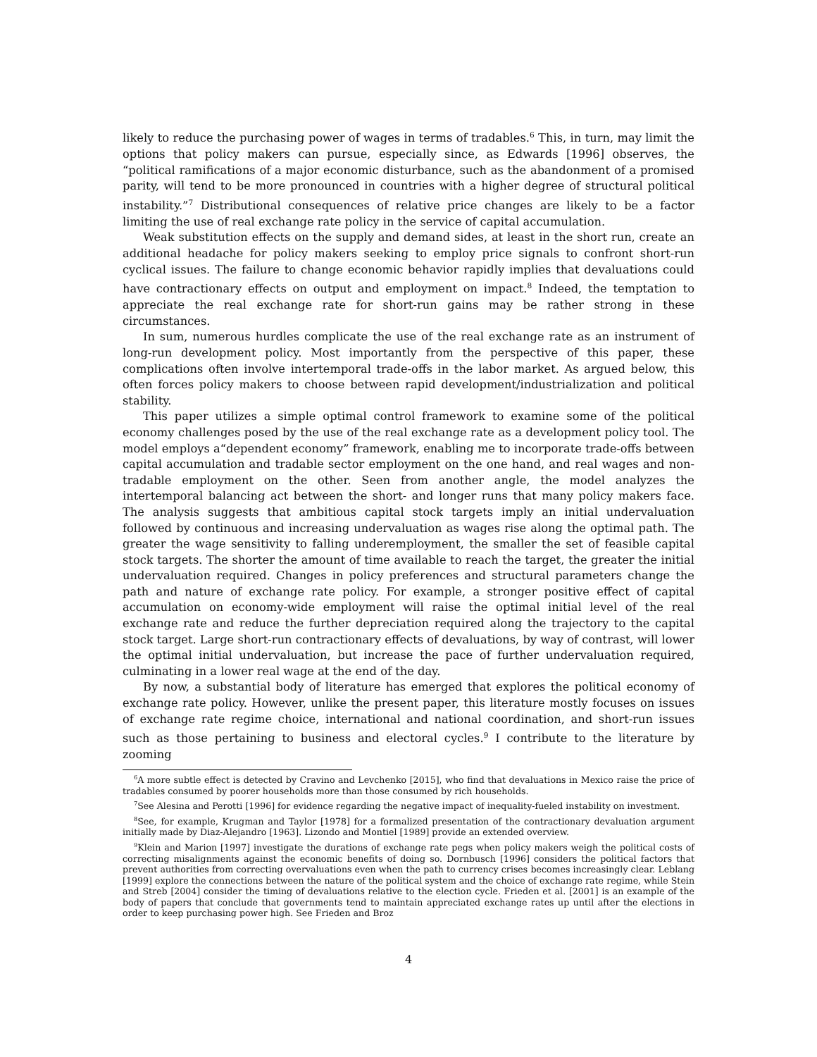likely to reduce the purchasing power of wages in terms of tradables.<sup>6</sup> This, in turn, may limit the options that policy makers can pursue, especially since, as Edwards [1996] observes, the “political ramifications of a major economic disturbance, such as the abandonment of a promised parity, will tend to be more pronounced in countries with a higher degree of structural political instability.”<sup>7</sup> Distributional consequences of relative price changes are likely to be a factor limiting the use of real exchange rate policy in the service of capital accumulation.
Weak substitution effects on the supply and demand sides, at least in the short run, create an additional headache for policy makers seeking to employ price signals to confront short-run cyclical issues. The failure to change economic behavior rapidly implies that devaluations could have contractionary effects on output and employment on impact.<sup>8</sup> Indeed, the temptation to appreciate the real exchange rate for short-run gains may be rather strong in these circumstances.
In sum, numerous hurdles complicate the use of the real exchange rate as an instrument of long-run development policy. Most importantly from the perspective of this paper, these complications often involve intertemporal trade-offs in the labor market. As argued below, this often forces policy makers to choose between rapid development/industrialization and political stability.
This paper utilizes a simple optimal control framework to examine some of the political economy challenges posed by the use of the real exchange rate as a development policy tool. The model employs a“dependent economy” framework, enabling me to incorporate trade-offs between capital accumulation and tradable sector employment on the one hand, and real wages and non-tradable employment on the other. Seen from another angle, the model analyzes the intertemporal balancing act between the short- and longer runs that many policy makers face. The analysis suggests that ambitious capital stock targets imply an initial undervaluation followed by continuous and increasing undervaluation as wages rise along the optimal path. The greater the wage sensitivity to falling underemployment, the smaller the set of feasible capital stock targets. The shorter the amount of time available to reach the target, the greater the initial undervaluation required. Changes in policy preferences and structural parameters change the path and nature of exchange rate policy. For example, a stronger positive effect of capital accumulation on economy-wide employment will raise the optimal initial level of the real exchange rate and reduce the further depreciation required along the trajectory to the capital stock target. Large short-run contractionary effects of devaluations, by way of contrast, will lower the optimal initial undervaluation, but increase the pace of further undervaluation required, culminating in a lower real wage at the end of the day.
By now, a substantial body of literature has emerged that explores the political economy of exchange rate policy. However, unlike the present paper, this literature mostly focuses on issues of exchange rate regime choice, international and national coordination, and short-run issues such as those pertaining to business and electoral cycles.<sup>9</sup> I contribute to the literature by zooming
<sup>6</sup> A more subtle effect is detected by Cravino and Levchenko [2015], who find that devaluations in Mexico raise the price of tradables consumed by poorer households more than those consumed by rich households.
<sup>7</sup> See Alesina and Perotti [1996] for evidence regarding the negative impact of inequality-fueled instability on investment.
<sup>8</sup> See, for example, Krugman and Taylor [1978] for a formalized presentation of the contractionary devaluation argument initially made by Diaz-Alejandro [1963]. Lizondo and Montiel [1989] provide an extended overview.
<sup>9</sup> Klein and Marion [1997] investigate the durations of exchange rate pegs when policy makers weigh the political costs of correcting misalignments against the economic benefits of doing so. Dornbusch [1996] considers the political factors that prevent authorities from correcting overvaluations even when the path to currency crises becomes increasingly clear. Leblang [1999] explore the connections between the nature of the political system and the choice of exchange rate regime, while Stein and Streb [2004] consider the timing of devaluations relative to the election cycle. Frieden et al. [2001] is an example of the body of papers that conclude that governments tend to maintain appreciated exchange rates up until after the elections in order to keep purchasing power high. See Frieden and Broz
4